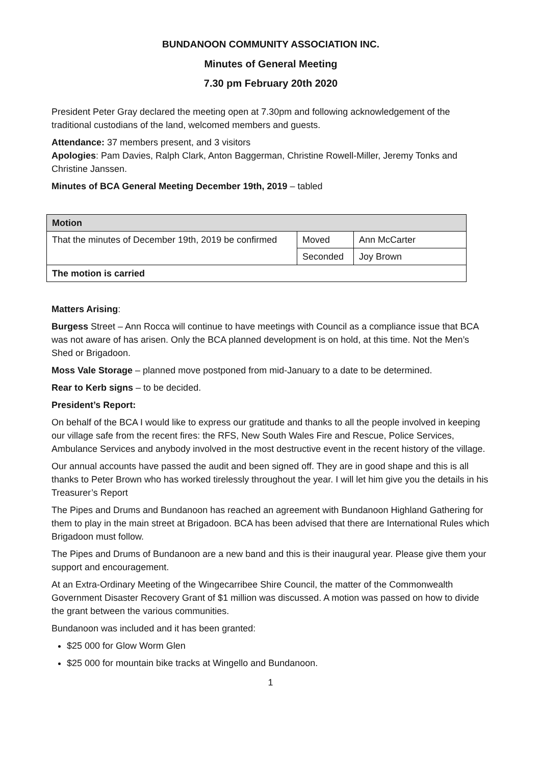BUNDANOON COMMUNITY ASSOCIATION INC.
Minutes of General Meeting
7.30 pm February 20th 2020
President Peter Gray declared the meeting open at 7.30pm and following acknowledgement of the traditional custodians of the land, welcomed members and guests.
Attendance: 37 members present, and 3 visitors
Apologies: Pam Davies, Ralph Clark, Anton Baggerman, Christine Rowell-Miller, Jeremy Tonks and Christine Janssen.
Minutes of BCA General Meeting December 19th, 2019 – tabled
| Motion | | |
| --- | --- | --- |
| That the minutes of December 19th, 2019 be confirmed | Moved | Ann McCarter |
| | Seconded | Joy Brown |
| The motion is carried | | |
Matters Arising:
Burgess Street – Ann Rocca will continue to have meetings with Council as a compliance issue that BCA was not aware of has arisen. Only the BCA planned development is on hold, at this time. Not the Men’s Shed or Brigadoon.
Moss Vale Storage – planned move postponed from mid-January to a date to be determined.
Rear to Kerb signs – to be decided.
President’s Report:
On behalf of the BCA I would like to express our gratitude and thanks to all the people involved in keeping our village safe from the recent fires: the RFS, New South Wales Fire and Rescue, Police Services, Ambulance Services and anybody involved in the most destructive event in the recent history of the village.
Our annual accounts have passed the audit and been signed off. They are in good shape and this is all thanks to Peter Brown who has worked tirelessly throughout the year. I will let him give you the details in his Treasurer’s Report
The Pipes and Drums and Bundanoon has reached an agreement with Bundanoon Highland Gathering for them to play in the main street at Brigadoon. BCA has been advised that there are International Rules which Brigadoon must follow.
The Pipes and Drums of Bundanoon are a new band and this is their inaugural year. Please give them your support and encouragement.
At an Extra-Ordinary Meeting of the Wingecarribee Shire Council, the matter of the Commonwealth Government Disaster Recovery Grant of $1 million was discussed. A motion was passed on how to divide the grant between the various communities.
Bundanoon was included and it has been granted:
$25 000 for Glow Worm Glen
$25 000 for mountain bike tracks at Wingello and Bundanoon.
1